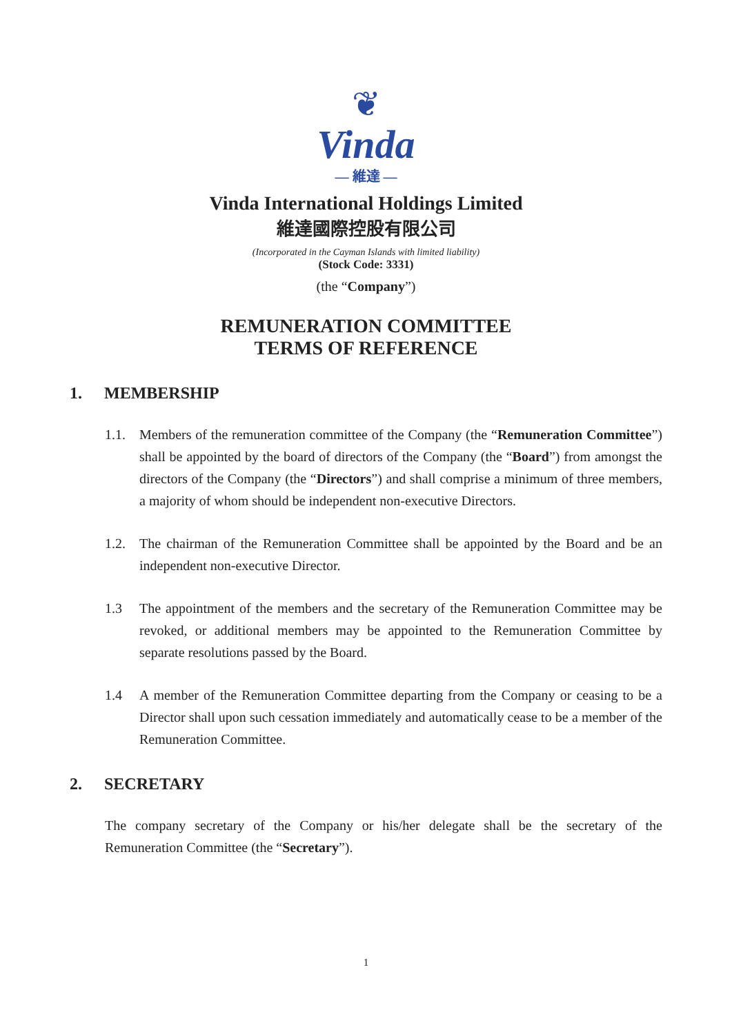❦
Vinda
— 維達 —
Vinda International Holdings Limited
維達國際控股有限公司
(Incorporated in the Cayman Islands with limited liability)
(Stock Code: 3331)
(the “Company”)
REMUNERATION COMMITTEE
TERMS OF REFERENCE
1. MEMBERSHIP
1.1. Members of the remuneration committee of the Company (the “Remuneration Committee”) shall be appointed by the board of directors of the Company (the “Board”) from amongst the directors of the Company (the “Directors”) and shall comprise a minimum of three members, a majority of whom should be independent non-executive Directors.
1.2. The chairman of the Remuneration Committee shall be appointed by the Board and be an independent non-executive Director.
1.3 The appointment of the members and the secretary of the Remuneration Committee may be revoked, or additional members may be appointed to the Remuneration Committee by separate resolutions passed by the Board.
1.4 A member of the Remuneration Committee departing from the Company or ceasing to be a Director shall upon such cessation immediately and automatically cease to be a member of the Remuneration Committee.
2. SECRETARY
The company secretary of the Company or his/her delegate shall be the secretary of the Remuneration Committee (the “Secretary”).
1